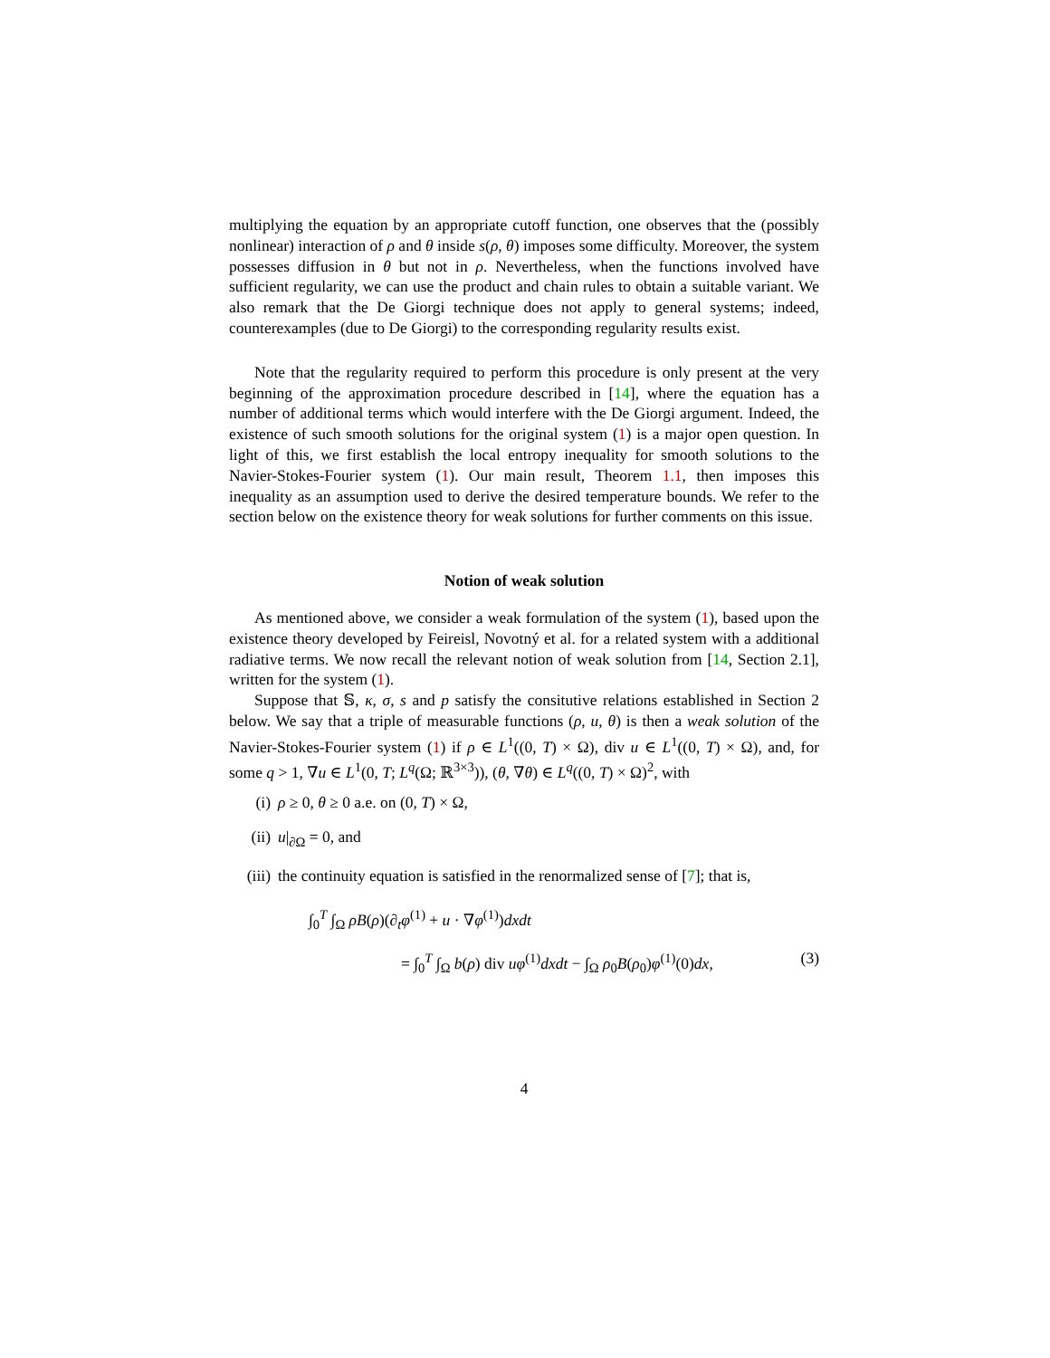multiplying the equation by an appropriate cutoff function, one observes that the (possibly nonlinear) interaction of ρ and θ inside s(ρ, θ) imposes some difficulty. Moreover, the system possesses diffusion in θ but not in ρ. Nevertheless, when the functions involved have sufficient regularity, we can use the product and chain rules to obtain a suitable variant. We also remark that the De Giorgi technique does not apply to general systems; indeed, counterexamples (due to De Giorgi) to the corresponding regularity results exist.
Note that the regularity required to perform this procedure is only present at the very beginning of the approximation procedure described in [14], where the equation has a number of additional terms which would interfere with the De Giorgi argument. Indeed, the existence of such smooth solutions for the original system (1) is a major open question. In light of this, we first establish the local entropy inequality for smooth solutions to the Navier-Stokes-Fourier system (1). Our main result, Theorem 1.1, then imposes this inequality as an assumption used to derive the desired temperature bounds. We refer to the section below on the existence theory for weak solutions for further comments on this issue.
Notion of weak solution
As mentioned above, we consider a weak formulation of the system (1), based upon the existence theory developed by Feireisl, Novotný et al. for a related system with a additional radiative terms. We now recall the relevant notion of weak solution from [14, Section 2.1], written for the system (1).
Suppose that 𝕊, κ, σ, s and p satisfy the consitutive relations established in Section 2 below. We say that a triple of measurable functions (ρ, u, θ) is then a weak solution of the Navier-Stokes-Fourier system (1) if ρ ∈ L<sup>1</sup>((0, T) × Ω), div u ∈ L<sup>1</sup>((0, T) × Ω), and, for some q > 1, ∇u ∈ L<sup>1</sup>(0, T; L<sup>q</sup>(Ω; ℝ<sup>3×3</sup>)), (θ, ∇θ) ∈ L<sup>q</sup>((0, T) × Ω)<sup>2</sup>, with
(i) ρ ≥ 0, θ ≥ 0 a.e. on (0, T) × Ω,
(ii) u|<sub>∂Ω</sub> = 0, and
(iii) the continuity equation is satisfied in the renormalized sense of [7]; that is,
∫<sub>0</sub><sup>T</sup> ∫<sub>Ω</sub> ρB(ρ)(∂<sub>t</sub>φ<sup>(1)</sup> + u · ∇φ<sup>(1)</sup>)dxdt
= ∫<sub>0</sub><sup>T</sup> ∫<sub>Ω</sub> b(ρ) div uφ<sup>(1)</sup>dxdt − ∫<sub>Ω</sub> ρ<sub>0</sub>B(ρ<sub>0</sub>)φ<sup>(1)</sup>(0)dx, (3)
4